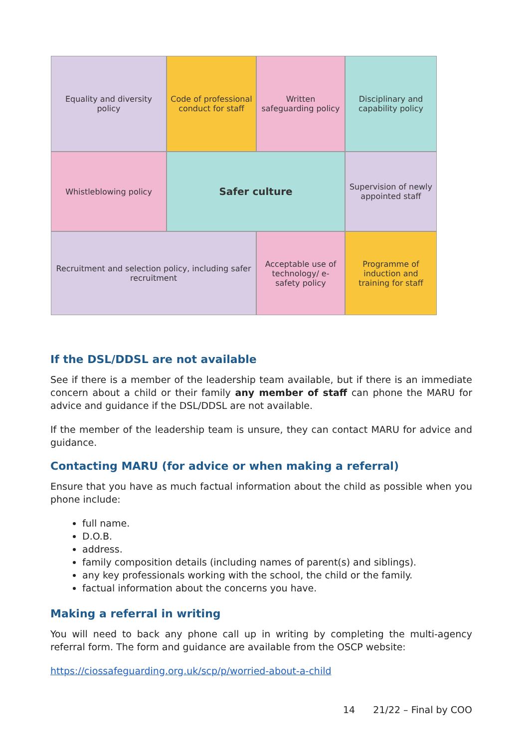Equality and diversity policy
Code of professional conduct for staff
Written safeguarding policy
Disciplinary and capability policy
Whistleblowing policy
Safer culture
Supervision of newly appointed staff
Recruitment and selection policy, including safer recruitment
Acceptable use of technology/ e-safety policy
Programme of induction and training for staff
If the DSL/DDSL are not available
See if there is a member of the leadership team available, but if there is an immediate concern about a child or their family any member of staff can phone the MARU for advice and guidance if the DSL/DDSL are not available.
If the member of the leadership team is unsure, they can contact MARU for advice and guidance.
Contacting MARU (for advice or when making a referral)
Ensure that you have as much factual information about the child as possible when you phone include:
full name.
D.O.B.
address.
family composition details (including names of parent(s) and siblings).
any key professionals working with the school, the child or the family.
factual information about the concerns you have.
Making a referral in writing
You will need to back any phone call up in writing by completing the multi-agency referral form. The form and guidance are available from the OSCP website:
https://ciossafeguarding.org.uk/scp/p/worried-about-a-child
14 21/22 – Final by COO